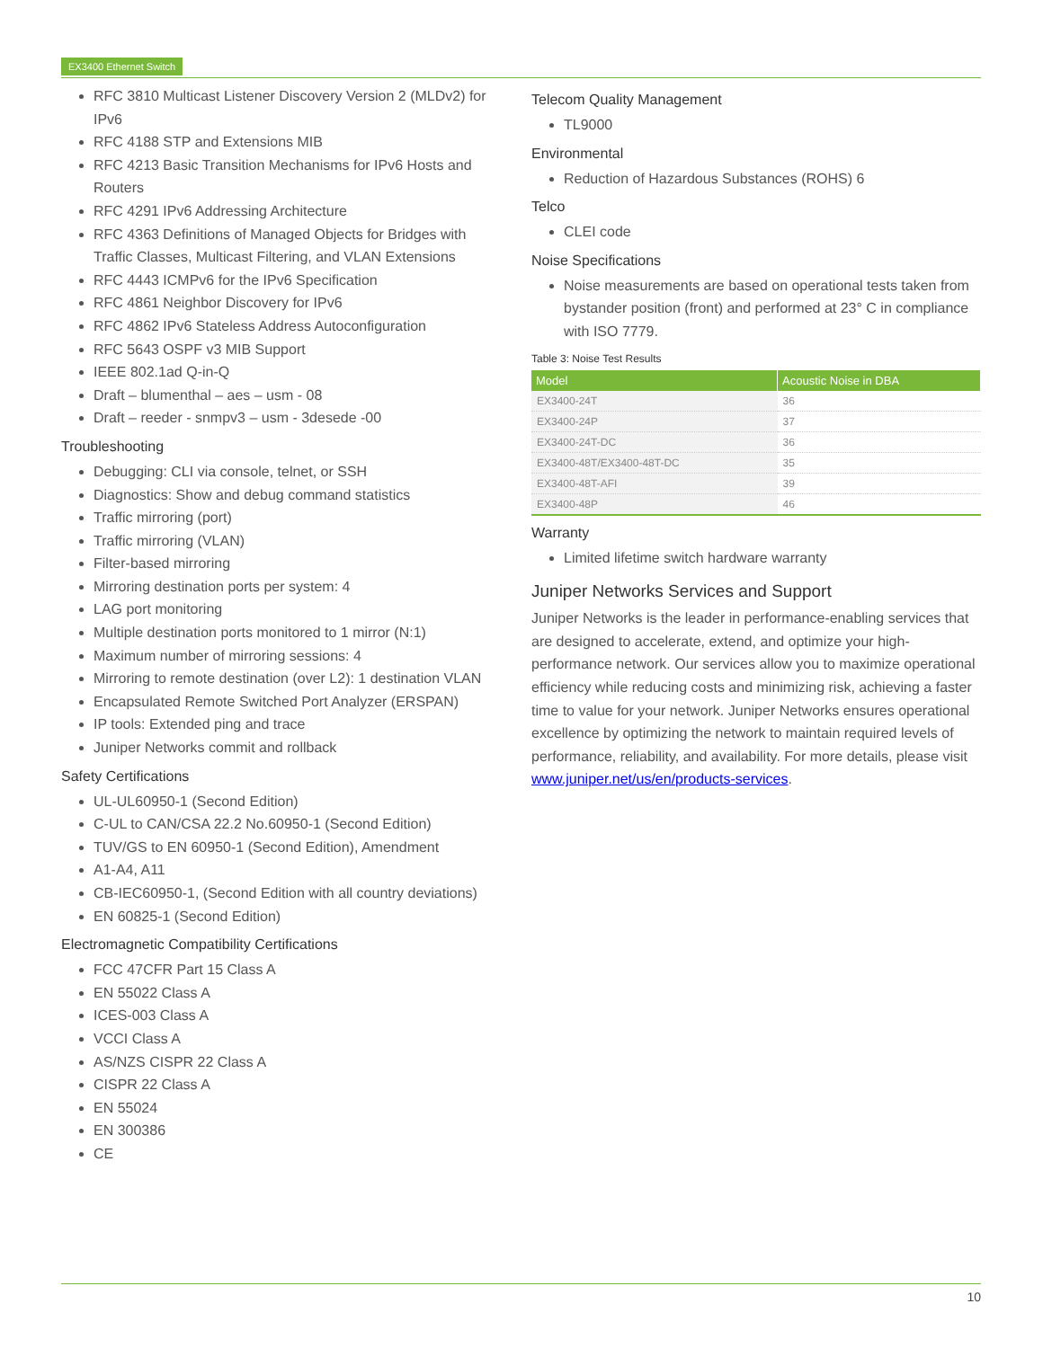EX3400 Ethernet Switch
RFC 3810 Multicast Listener Discovery Version 2 (MLDv2) for IPv6
RFC 4188 STP and Extensions MIB
RFC 4213 Basic Transition Mechanisms for IPv6 Hosts and Routers
RFC 4291 IPv6 Addressing Architecture
RFC 4363 Definitions of Managed Objects for Bridges with Traffic Classes, Multicast Filtering, and VLAN Extensions
RFC 4443 ICMPv6 for the IPv6 Specification
RFC 4861 Neighbor Discovery for IPv6
RFC 4862 IPv6 Stateless Address Autoconfiguration
RFC 5643 OSPF v3 MIB Support
IEEE 802.1ad Q-in-Q
Draft – blumenthal – aes – usm - 08
Draft – reeder - snmpv3 – usm - 3desede -00
Troubleshooting
Debugging: CLI via console, telnet, or SSH
Diagnostics: Show and debug command statistics
Traffic mirroring (port)
Traffic mirroring (VLAN)
Filter-based mirroring
Mirroring destination ports per system: 4
LAG port monitoring
Multiple destination ports monitored to 1 mirror (N:1)
Maximum number of mirroring sessions: 4
Mirroring to remote destination (over L2): 1 destination VLAN
Encapsulated Remote Switched Port Analyzer (ERSPAN)
IP tools: Extended ping and trace
Juniper Networks commit and rollback
Safety Certifications
UL-UL60950-1 (Second Edition)
C-UL to CAN/CSA 22.2 No.60950-1 (Second Edition)
TUV/GS to EN 60950-1 (Second Edition), Amendment
A1-A4, A11
CB-IEC60950-1, (Second Edition with all country deviations)
EN 60825-1 (Second Edition)
Electromagnetic Compatibility Certifications
FCC 47CFR Part 15 Class A
EN 55022 Class A
ICES-003 Class A
VCCI Class A
AS/NZS CISPR 22 Class A
CISPR 22 Class A
EN 55024
EN 300386
CE
Telecom Quality Management
TL9000
Environmental
Reduction of Hazardous Substances (ROHS) 6
Telco
CLEI code
Noise Specifications
Noise measurements are based on operational tests taken from bystander position (front) and performed at 23° C in compliance with ISO 7779.
Table 3: Noise Test Results
| Model | Acoustic Noise in DBA |
| --- | --- |
| EX3400-24T | 36 |
| EX3400-24P | 37 |
| EX3400-24T-DC | 36 |
| EX3400-48T/EX3400-48T-DC | 35 |
| EX3400-48T-AFI | 39 |
| EX3400-48P | 46 |
Warranty
Limited lifetime switch hardware warranty
Juniper Networks Services and Support
Juniper Networks is the leader in performance-enabling services that are designed to accelerate, extend, and optimize your high-performance network. Our services allow you to maximize operational efficiency while reducing costs and minimizing risk, achieving a faster time to value for your network. Juniper Networks ensures operational excellence by optimizing the network to maintain required levels of performance, reliability, and availability. For more details, please visit www.juniper.net/us/en/products-services.
10